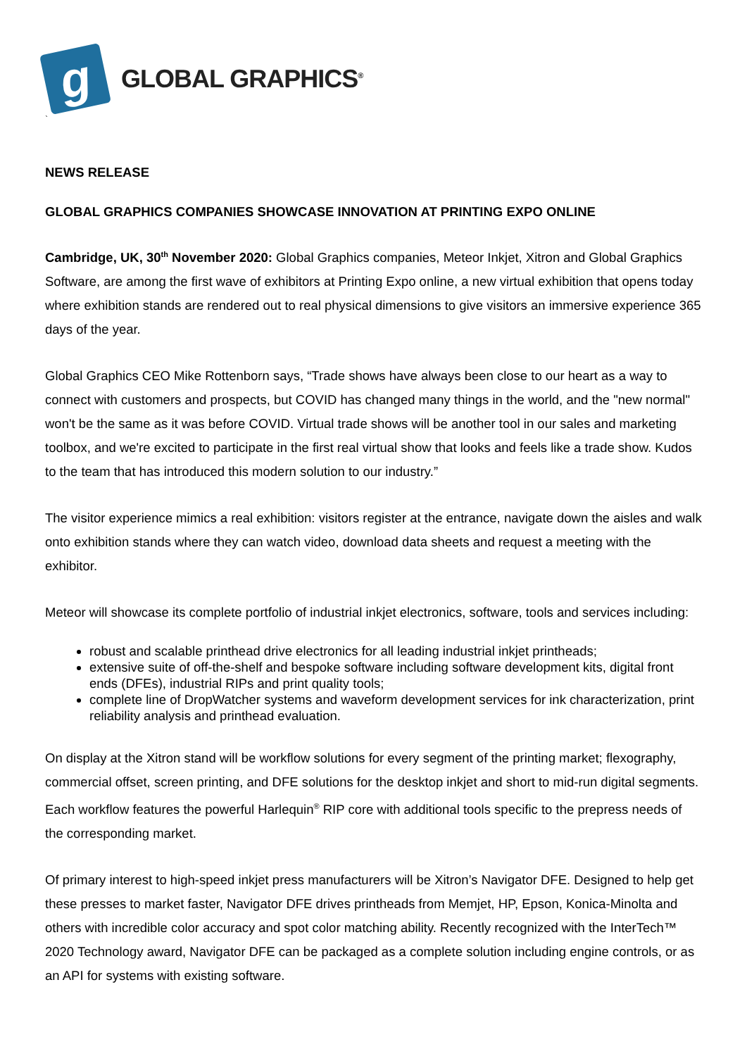g
GLOBAL GRAPHICS<sup>®</sup>
`
NEWS RELEASE
GLOBAL GRAPHICS COMPANIES SHOWCASE INNOVATION AT PRINTING EXPO ONLINE
Cambridge, UK, 30<sup>th</sup> November 2020: Global Graphics companies, Meteor Inkjet, Xitron and Global Graphics Software, are among the first wave of exhibitors at Printing Expo online, a new virtual exhibition that opens today where exhibition stands are rendered out to real physical dimensions to give visitors an immersive experience 365 days of the year.
Global Graphics CEO Mike Rottenborn says, “Trade shows have always been close to our heart as a way to connect with customers and prospects, but COVID has changed many things in the world, and the "new normal" won't be the same as it was before COVID. Virtual trade shows will be another tool in our sales and marketing toolbox, and we're excited to participate in the first real virtual show that looks and feels like a trade show. Kudos to the team that has introduced this modern solution to our industry.”
The visitor experience mimics a real exhibition: visitors register at the entrance, navigate down the aisles and walk onto exhibition stands where they can watch video, download data sheets and request a meeting with the exhibitor.
Meteor will showcase its complete portfolio of industrial inkjet electronics, software, tools and services including:
robust and scalable printhead drive electronics for all leading industrial inkjet printheads;
extensive suite of off-the-shelf and bespoke software including software development kits, digital front ends (DFEs), industrial RIPs and print quality tools;
complete line of DropWatcher systems and waveform development services for ink characterization, print reliability analysis and printhead evaluation.
On display at the Xitron stand will be workflow solutions for every segment of the printing market; flexography, commercial offset, screen printing, and DFE solutions for the desktop inkjet and short to mid-run digital segments. Each workflow features the powerful Harlequin<sup>®</sup> RIP core with additional tools specific to the prepress needs of the corresponding market.
Of primary interest to high-speed inkjet press manufacturers will be Xitron’s Navigator DFE. Designed to help get these presses to market faster, Navigator DFE drives printheads from Memjet, HP, Epson, Konica-Minolta and others with incredible color accuracy and spot color matching ability. Recently recognized with the InterTech™ 2020 Technology award, Navigator DFE can be packaged as a complete solution including engine controls, or as an API for systems with existing software.